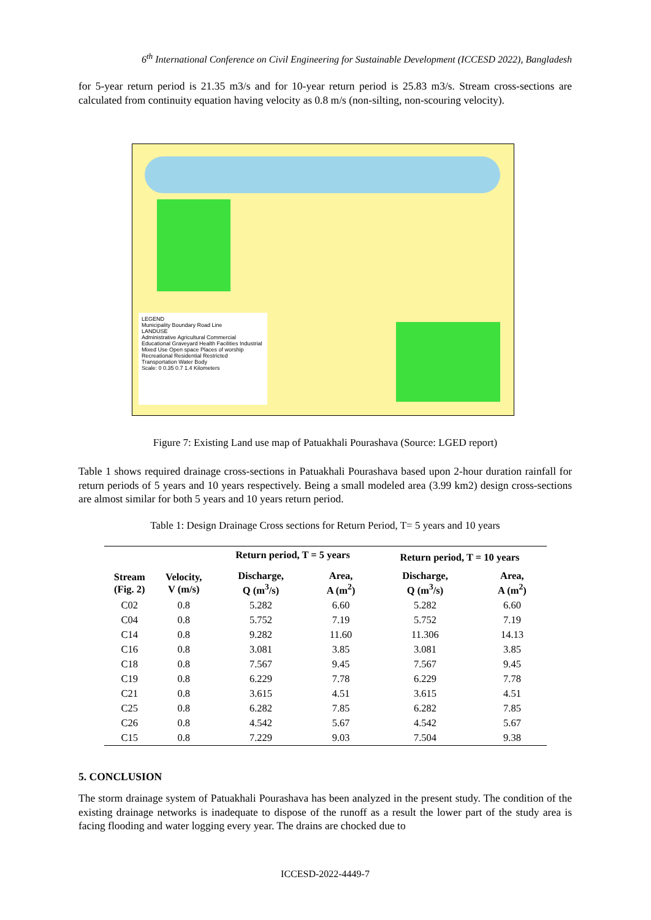6<sup>th</sup> International Conference on Civil Engineering for Sustainable Development (ICCESD 2022), Bangladesh
for 5-year return period is 21.35 m3/s and for 10-year return period is 25.83 m3/s. Stream cross-sections are calculated from continuity equation having velocity as 0.8 m/s (non-silting, non-scouring velocity).
LEGEND
Municipality Boundary Road Line
LANDUSE
Administrative Agricultural Commercial Educational Graveyard Health Facilities Industrial Mixed Use Open space Places of worship Recreational Residential Restricted Transportation Water Body
Scale: 0 0.35 0.7 1.4 Kilometers
Figure 7: Existing Land use map of Patuakhali Pourashava (Source: LGED report)
Table 1 shows required drainage cross-sections in Patuakhali Pourashava based upon 2-hour duration rainfall for return periods of 5 years and 10 years respectively. Being a small modeled area (3.99 km2) design cross-sections are almost similar for both 5 years and 10 years return period.
Table 1: Design Drainage Cross sections for Return Period, T= 5 years and 10 years
| | | Return period, T = 5 years | | Return period, T = 10 years | |
| --- | --- | --- | --- | --- | --- |
| Stream (Fig. 2) | Velocity, V (m/s) | Discharge, Q (m<sup>3</sup>/s) | Area, A (m<sup>2</sup>) | Discharge, Q (m<sup>3</sup>/s) | Area, A (m<sup>2</sup>) |
| C02 | 0.8 | 5.282 | 6.60 | 5.282 | 6.60 |
| C04 | 0.8 | 5.752 | 7.19 | 5.752 | 7.19 |
| C14 | 0.8 | 9.282 | 11.60 | 11.306 | 14.13 |
| C16 | 0.8 | 3.081 | 3.85 | 3.081 | 3.85 |
| C18 | 0.8 | 7.567 | 9.45 | 7.567 | 9.45 |
| C19 | 0.8 | 6.229 | 7.78 | 6.229 | 7.78 |
| C21 | 0.8 | 3.615 | 4.51 | 3.615 | 4.51 |
| C25 | 0.8 | 6.282 | 7.85 | 6.282 | 7.85 |
| C26 | 0.8 | 4.542 | 5.67 | 4.542 | 5.67 |
| C15 | 0.8 | 7.229 | 9.03 | 7.504 | 9.38 |
5. CONCLUSION
The storm drainage system of Patuakhali Pourashava has been analyzed in the present study. The condition of the existing drainage networks is inadequate to dispose of the runoff as a result the lower part of the study area is facing flooding and water logging every year. The drains are chocked due to
ICCESD-2022-4449-7